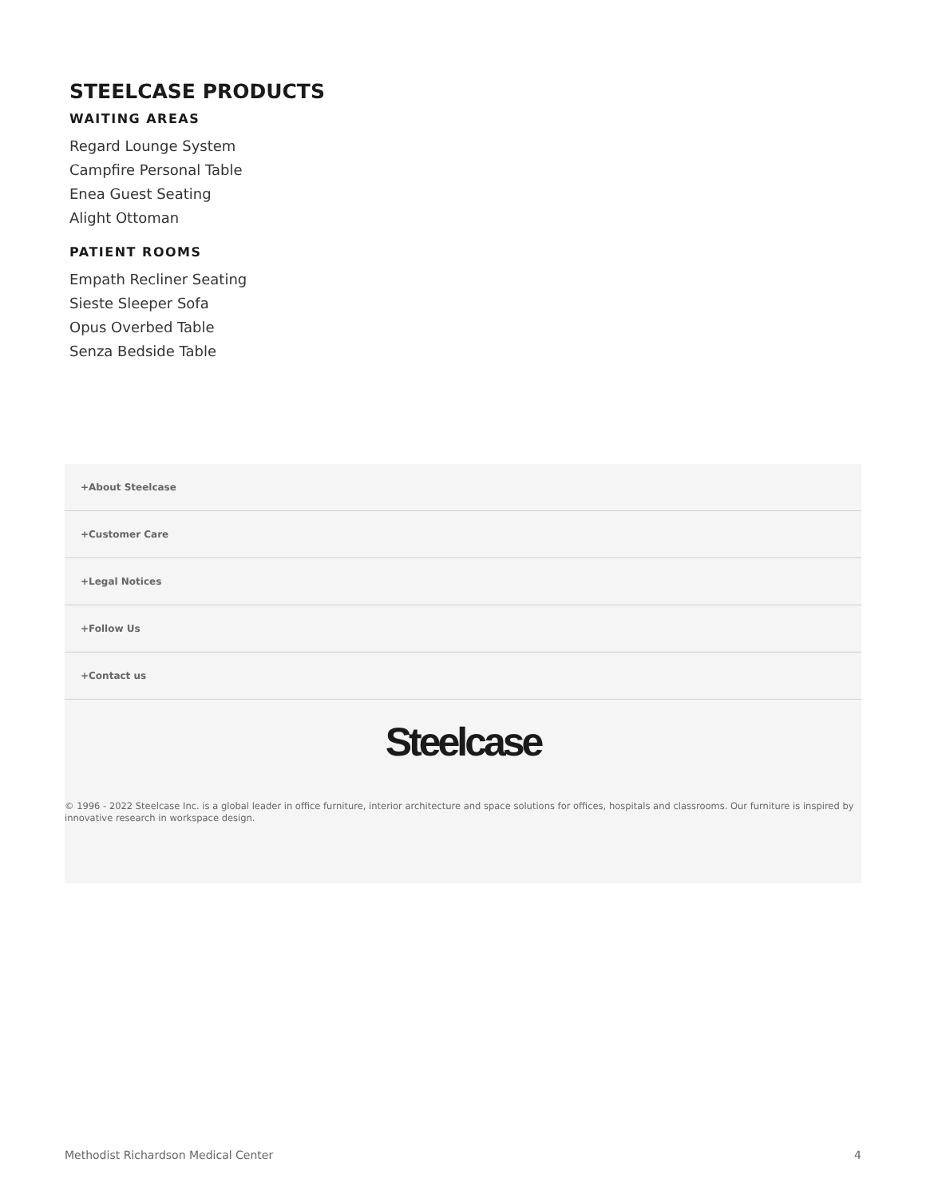STEELCASE PRODUCTS
WAITING AREAS
Regard Lounge System
Campfire Personal Table
Enea Guest Seating
Alight Ottoman
PATIENT ROOMS
Empath Recliner Seating
Sieste Sleeper Sofa
Opus Overbed Table
Senza Bedside Table
+About Steelcase
+Customer Care
+Legal Notices
+Follow Us
+Contact us
Steelcase
© 1996 - 2022 Steelcase Inc. is a global leader in office furniture, interior architecture and space solutions for offices, hospitals and classrooms. Our furniture is inspired by innovative research in workspace design.
Methodist Richardson Medical Center 4